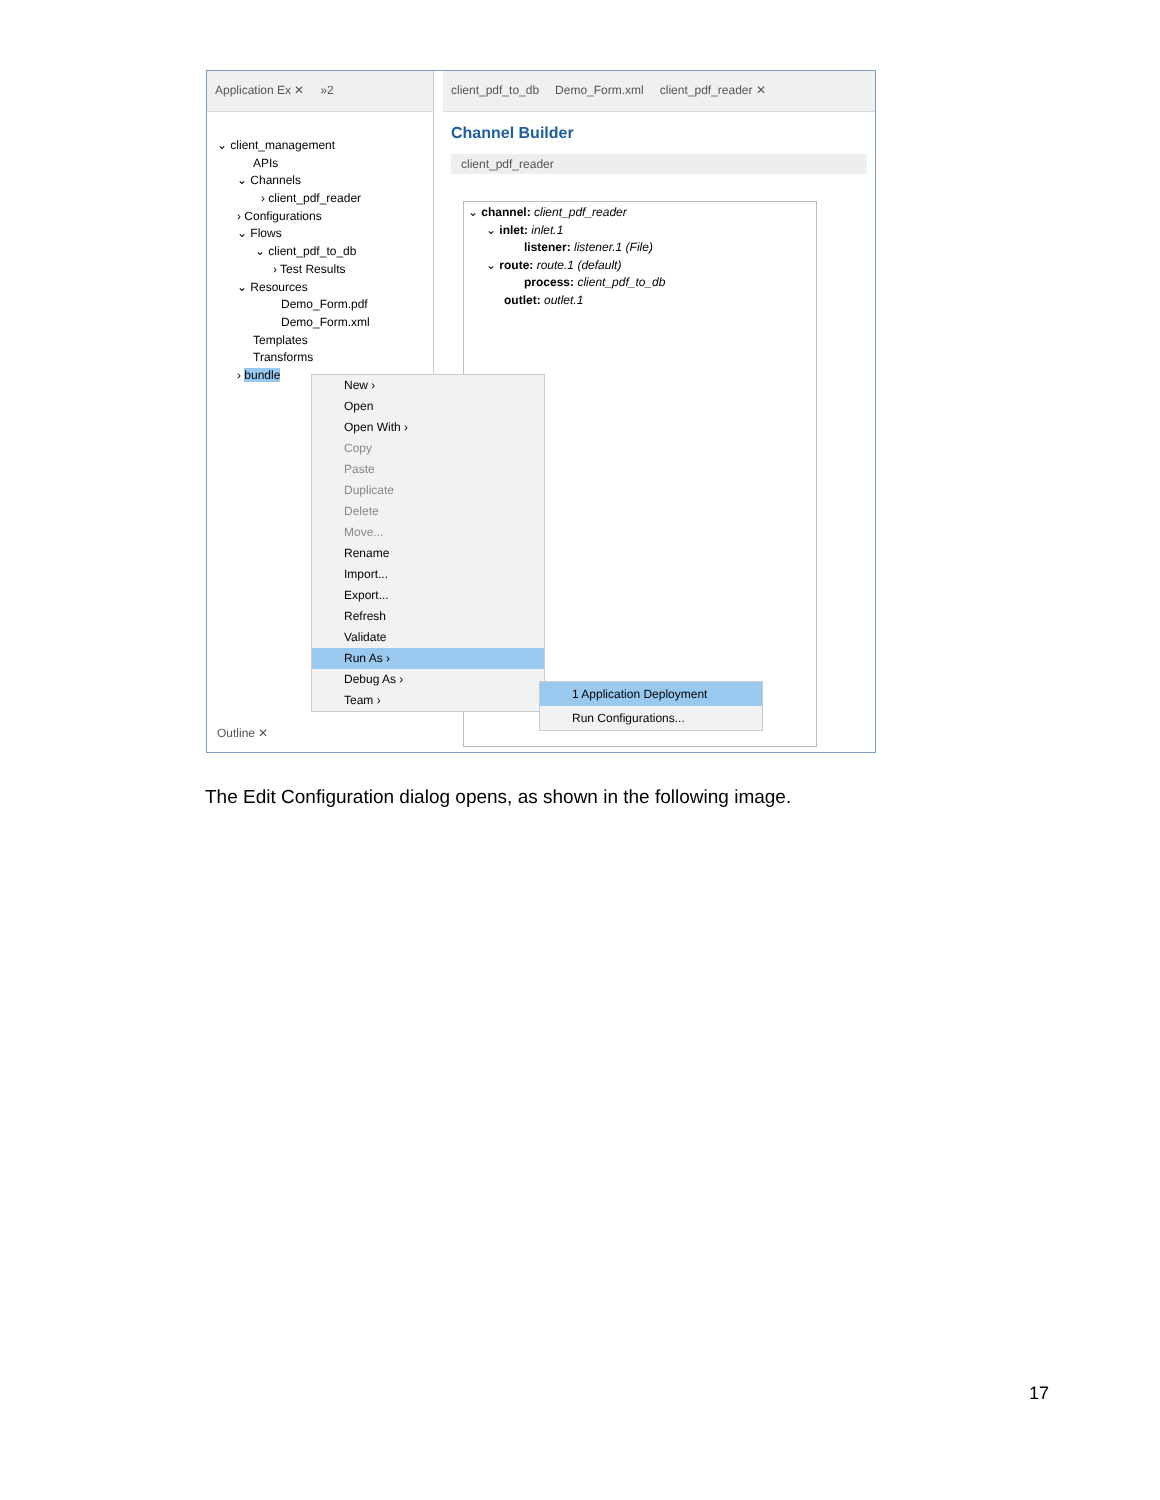Application Ex ✕ »2
⌄ client_management
APIs
⌄ Channels
› client_pdf_reader
› Configurations
⌄ Flows
⌄ client_pdf_to_db
› Test Results
⌄ Resources
Demo_Form.pdf
Demo_Form.xml
Templates
Transforms
› bundle
Outline ✕
client_pdf_to_db Demo_Form.xml client_pdf_reader ✕
Channel Builder
client_pdf_reader
⌄ channel: client_pdf_reader
⌄ inlet: inlet.1
listener: listener.1 (File)
⌄ route: route.1 (default)
process: client_pdf_to_db
outlet: outlet.1
New ›
Open
Open With ›
Copy
Paste
Duplicate
Delete
Move...
Rename
Import...
Export...
Refresh
Validate
Run As ›
Debug As ›
Team ›
1 Application Deployment
Run Configurations...
The Edit Configuration dialog opens, as shown in the following image.
17